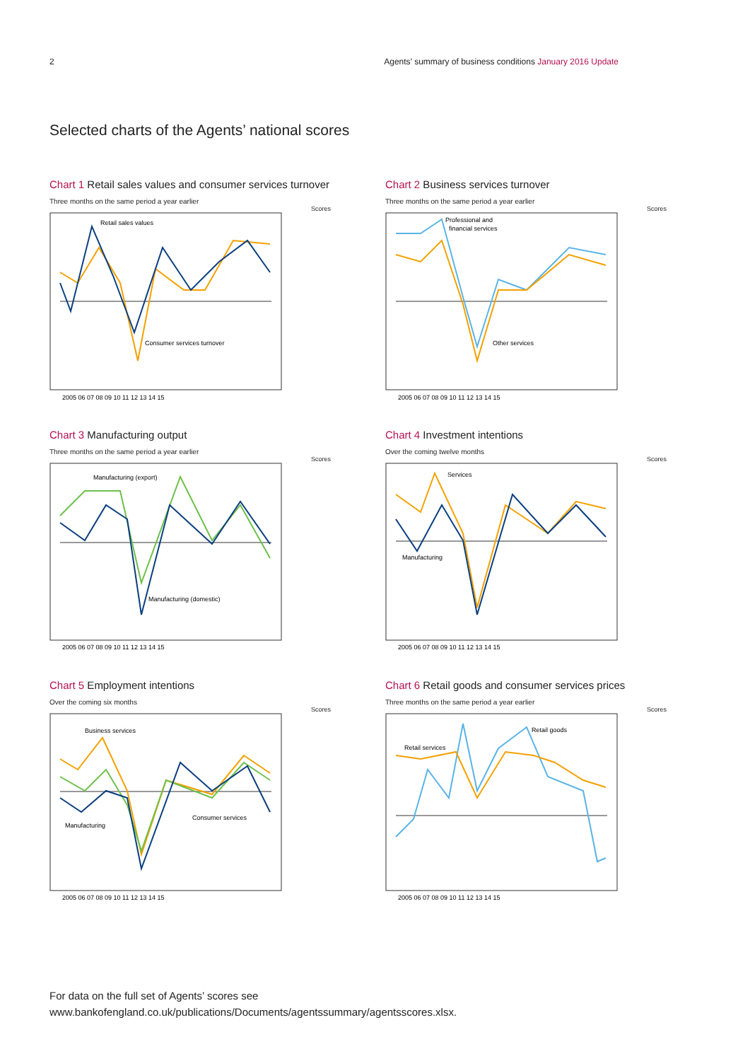2 Agents’ summary of business conditions January 2016 Update
Selected charts of the Agents’ national scores
Chart 1 Retail sales values and consumer services turnover
Three months on the same period a year earlier
Scores
Retail sales values
Consumer services turnover
2005 06 07 08 09 10 11 12 13 14 15
Chart 2 Business services turnover
Three months on the same period a year earlier
Scores
Professional and
financial services
Other services
2005 06 07 08 09 10 11 12 13 14 15
Chart 3 Manufacturing output
Three months on the same period a year earlier
Scores
Manufacturing (export)
Manufacturing (domestic)
2005 06 07 08 09 10 11 12 13 14 15
Chart 4 Investment intentions
Over the coming twelve months
Scores
Services
Manufacturing
2005 06 07 08 09 10 11 12 13 14 15
Chart 5 Employment intentions
Over the coming six months
Scores
Business services
Manufacturing
Consumer services
2005 06 07 08 09 10 11 12 13 14 15
Chart 6 Retail goods and consumer services prices
Three months on the same period a year earlier
Scores
Retail services
Retail goods
2005 06 07 08 09 10 11 12 13 14 15
For data on the full set of Agents’ scores see
www.bankofengland.co.uk/publications/Documents/agentssummary/agentsscores.xlsx.